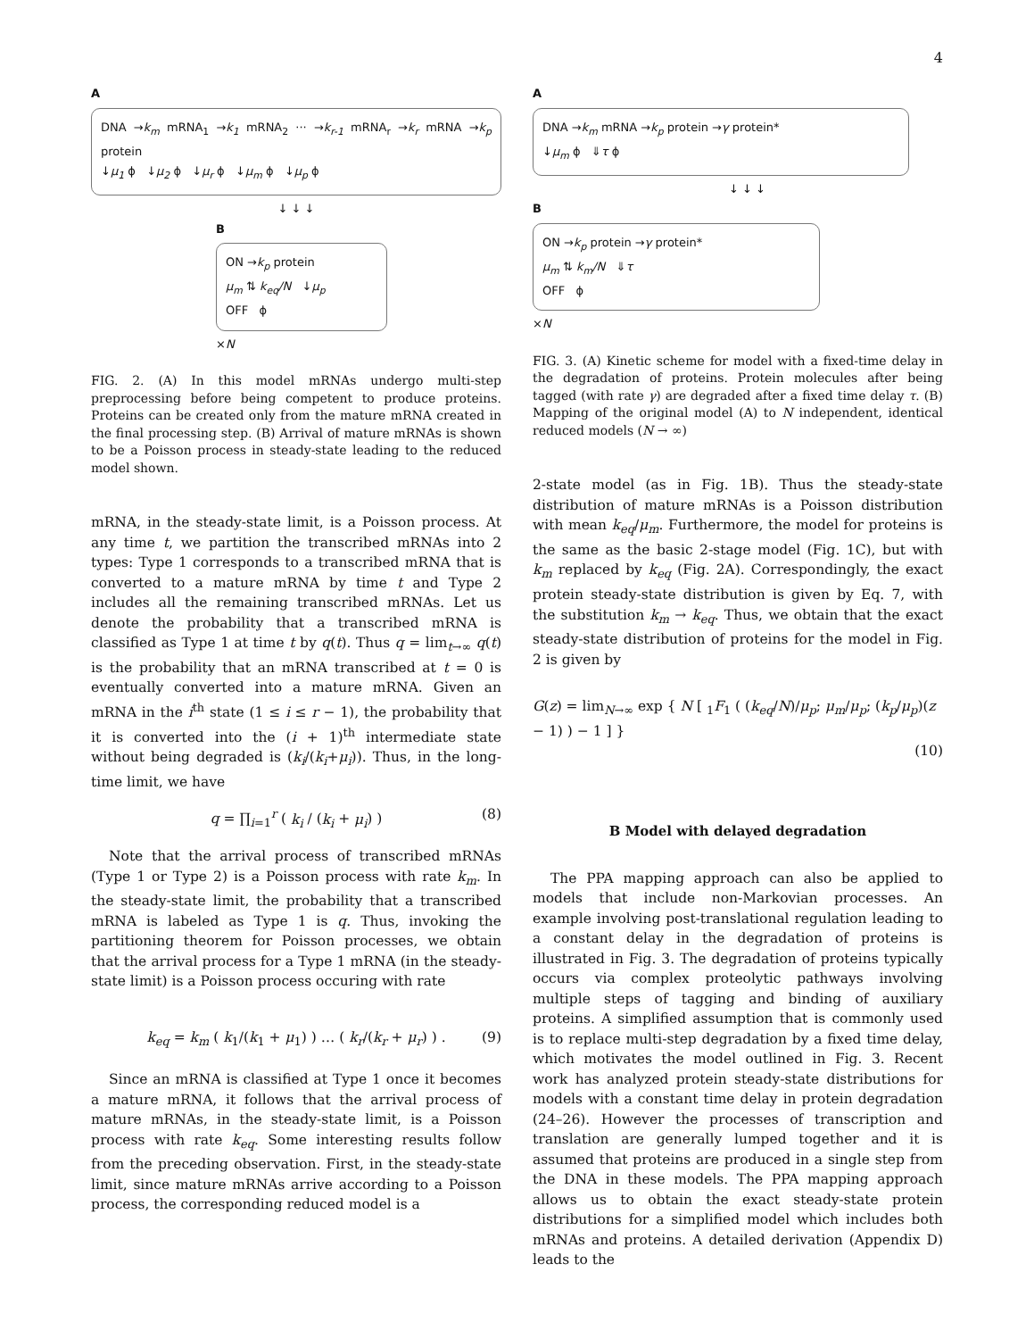4
A
DNA →k<sub>m</sub> mRNA<sub>1</sub> →k<sub>1</sub> mRNA<sub>2</sub> ··· →k<sub>r-1</sub> mRNA<sub>r</sub> →k<sub>r</sub> mRNA →k<sub>p</sub> protein
↓μ<sub>1</sub> ϕ ↓μ<sub>2</sub> ϕ ↓μ<sub>r</sub> ϕ ↓μ<sub>m</sub> ϕ ↓μ<sub>p</sub> ϕ
↓ ↓ ↓
B
ON →k<sub>p</sub> protein
μ<sub>m</sub> ⇅ k<sub>eq</sub>/N ↓μ<sub>p</sub>
OFF ϕ
×N
FIG. 2. (A) In this model mRNAs undergo multi-step preprocessing before being competent to produce proteins. Proteins can be created only from the mature mRNA created in the final processing step. (B) Arrival of mature mRNAs is shown to be a Poisson process in steady-state leading to the reduced model shown.
mRNA, in the steady-state limit, is a Poisson process. At any time t, we partition the transcribed mRNAs into 2 types: Type 1 corresponds to a transcribed mRNA that is converted to a mature mRNA by time t and Type 2 includes all the remaining transcribed mRNAs. Let us denote the probability that a transcribed mRNA is classified as Type 1 at time t by q(t). Thus q = lim<sub>t→∞</sub> q(t) is the probability that an mRNA transcribed at t = 0 is eventually converted into a mature mRNA. Given an mRNA in the i<sup>th</sup> state (1 ≤ i ≤ r − 1), the probability that it is converted into the (i + 1)<sup>th</sup> intermediate state without being degraded is (k<sub>i</sub>/(k<sub>i</sub>+μ<sub>i</sub>)). Thus, in the long-time limit, we have
q = ∏<sub>i=1</sub><sup>r</sup> ( k<sub>i</sub> / (k<sub>i</sub> + μ<sub>i</sub>) ) (8)
Note that the arrival process of transcribed mRNAs (Type 1 or Type 2) is a Poisson process with rate k<sub>m</sub>. In the steady-state limit, the probability that a transcribed mRNA is labeled as Type 1 is q. Thus, invoking the partitioning theorem for Poisson processes, we obtain that the arrival process for a Type 1 mRNA (in the steady-state limit) is a Poisson process occuring with rate
k<sub>eq</sub> = k<sub>m</sub> ( k<sub>1</sub>/(k<sub>1</sub> + μ<sub>1</sub>) ) … ( k<sub>r</sub>/(k<sub>r</sub> + μ<sub>r</sub>) ) . (9)
Since an mRNA is classified at Type 1 once it becomes a mature mRNA, it follows that the arrival process of mature mRNAs, in the steady-state limit, is a Poisson process with rate k<sub>eq</sub>. Some interesting results follow from the preceding observation. First, in the steady-state limit, since mature mRNAs arrive according to a Poisson process, the corresponding reduced model is a
A
DNA →k<sub>m</sub> mRNA →k<sub>p</sub> protein →γ protein*
↓μ<sub>m</sub> ϕ ⇓τ ϕ
↓ ↓ ↓
B
ON →k<sub>p</sub> protein →γ protein*
μ<sub>m</sub> ⇅ k<sub>m</sub>/N ⇓τ
OFF ϕ
×N
FIG. 3. (A) Kinetic scheme for model with a fixed-time delay in the degradation of proteins. Protein molecules after being tagged (with rate γ) are degraded after a fixed time delay τ. (B) Mapping of the original model (A) to N independent, identical reduced models (N → ∞)
2-state model (as in Fig. 1B). Thus the steady-state distribution of mature mRNAs is a Poisson distribution with mean k<sub>eq</sub>/μ<sub>m</sub>. Furthermore, the model for proteins is the same as the basic 2-stage model (Fig. 1C), but with k<sub>m</sub> replaced by k<sub>eq</sub> (Fig. 2A). Correspondingly, the exact protein steady-state distribution is given by Eq. 7, with the substitution k<sub>m</sub> → k<sub>eq</sub>. Thus, we obtain that the exact steady-state distribution of proteins for the model in Fig. 2 is given by
G(z) = lim<sub>N→∞</sub> exp { N [ <sub>1</sub>F<sub>1</sub> ( (k<sub>eq</sub>/N)/μ<sub>p</sub>; μ<sub>m</sub>/μ<sub>p</sub>; (k<sub>p</sub>/μ<sub>p</sub>)(z − 1) ) − 1 ] }
(10)
B Model with delayed degradation
The PPA mapping approach can also be applied to models that include non-Markovian processes. An example involving post-translational regulation leading to a constant delay in the degradation of proteins is illustrated in Fig. 3. The degradation of proteins typically occurs via complex proteolytic pathways involving multiple steps of tagging and binding of auxiliary proteins. A simplified assumption that is commonly used is to replace multi-step degradation by a fixed time delay, which motivates the model outlined in Fig. 3. Recent work has analyzed protein steady-state distributions for models with a constant time delay in protein degradation (24–26). However the processes of transcription and translation are generally lumped together and it is assumed that proteins are produced in a single step from the DNA in these models. The PPA mapping approach allows us to obtain the exact steady-state protein distributions for a simplified model which includes both mRNAs and proteins. A detailed derivation (Appendix D) leads to the